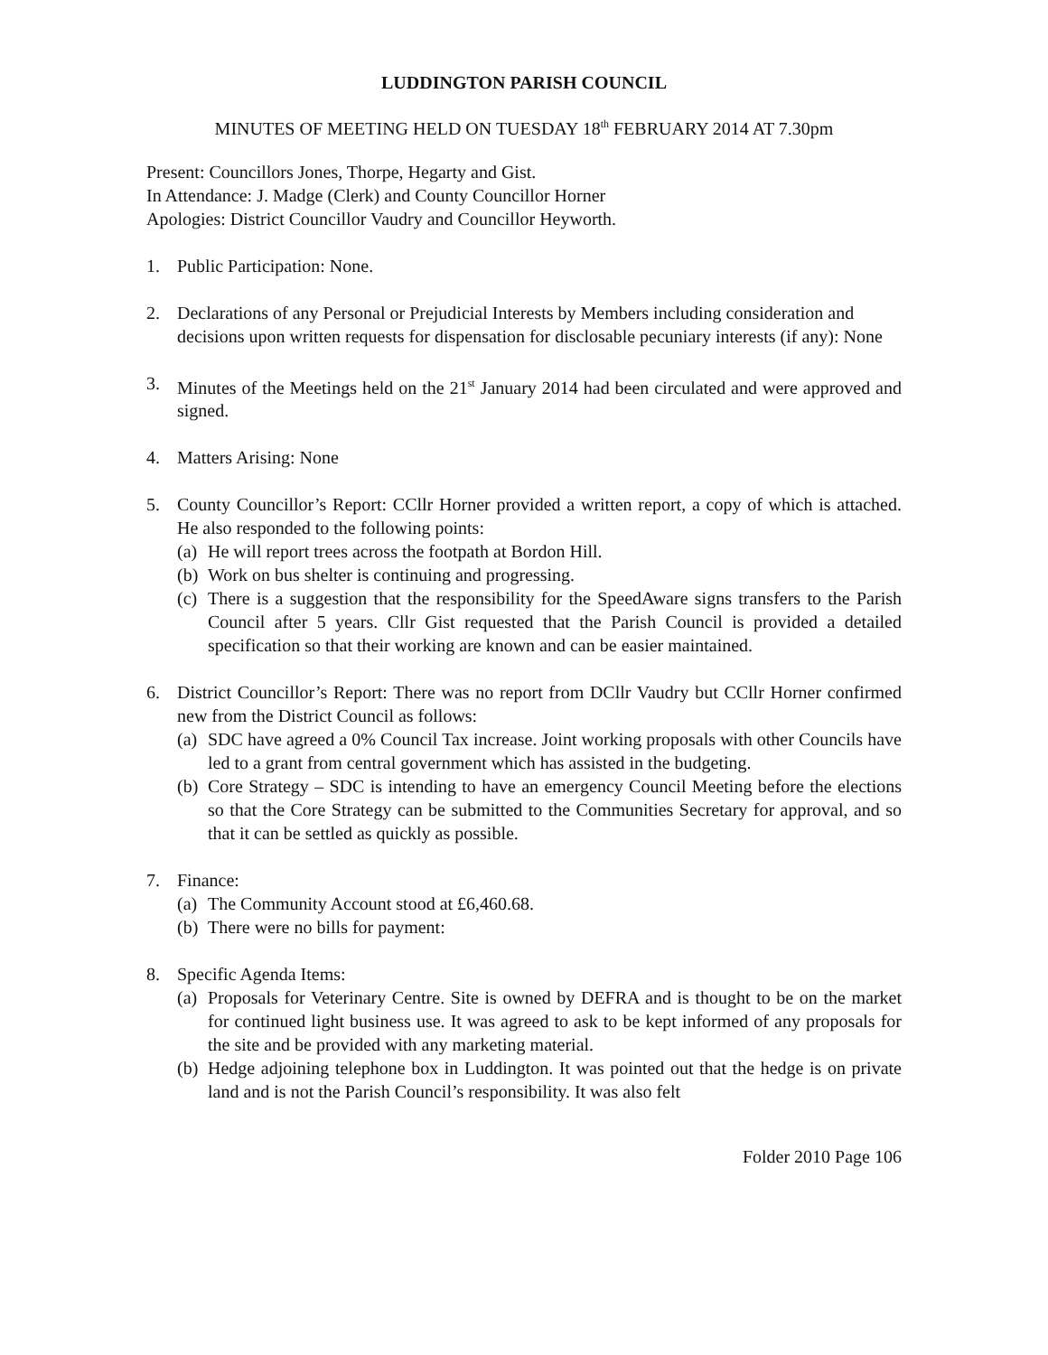LUDDINGTON PARISH COUNCIL
MINUTES OF MEETING HELD ON TUESDAY 18<sup>th</sup> FEBRUARY 2014 AT 7.30pm
Present: Councillors Jones, Thorpe, Hegarty and Gist.
In Attendance: J. Madge (Clerk) and County Councillor Horner
Apologies: District Councillor Vaudry and Councillor Heyworth.
1. Public Participation: None.
2. Declarations of any Personal or Prejudicial Interests by Members including consideration and decisions upon written requests for dispensation for disclosable pecuniary interests (if any): None
3. Minutes of the Meetings held on the 21<sup>st</sup> January 2014 had been circulated and were approved and signed.
4. Matters Arising: None
5. County Councillor’s Report: CCllr Horner provided a written report, a copy of which is attached. He also responded to the following points:
(a)
He will report trees across the footpath at Bordon Hill.
(b)
Work on bus shelter is continuing and progressing.
(c)
There is a suggestion that the responsibility for the SpeedAware signs transfers to the Parish Council after 5 years. Cllr Gist requested that the Parish Council is provided a detailed specification so that their working are known and can be easier maintained.
6. District Councillor’s Report: There was no report from DCllr Vaudry but CCllr Horner confirmed new from the District Council as follows:
(a)
SDC have agreed a 0% Council Tax increase. Joint working proposals with other Councils have led to a grant from central government which has assisted in the budgeting.
(b)
Core Strategy – SDC is intending to have an emergency Council Meeting before the elections so that the Core Strategy can be submitted to the Communities Secretary for approval, and so that it can be settled as quickly as possible.
7. Finance:
(a)
The Community Account stood at £6,460.68.
(b)
There were no bills for payment:
8. Specific Agenda Items:
(a)
Proposals for Veterinary Centre. Site is owned by DEFRA and is thought to be on the market for continued light business use. It was agreed to ask to be kept informed of any proposals for the site and be provided with any marketing material.
(b)
Hedge adjoining telephone box in Luddington. It was pointed out that the hedge is on private land and is not the Parish Council’s responsibility. It was also felt
Folder 2010 Page 106